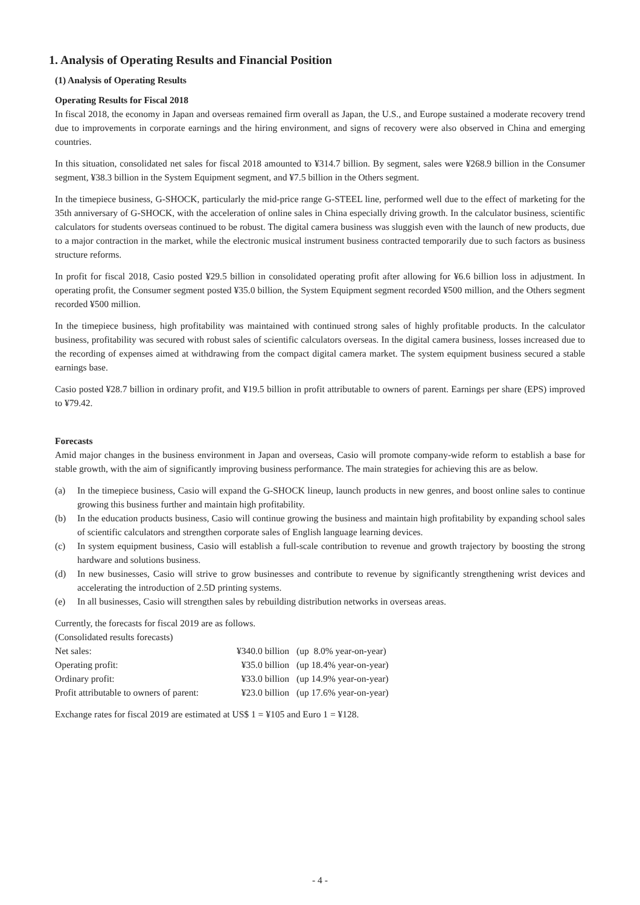1. Analysis of Operating Results and Financial Position
(1) Analysis of Operating Results
Operating Results for Fiscal 2018
In fiscal 2018, the economy in Japan and overseas remained firm overall as Japan, the U.S., and Europe sustained a moderate recovery trend due to improvements in corporate earnings and the hiring environment, and signs of recovery were also observed in China and emerging countries.
In this situation, consolidated net sales for fiscal 2018 amounted to ¥314.7 billion. By segment, sales were ¥268.9 billion in the Consumer segment, ¥38.3 billion in the System Equipment segment, and ¥7.5 billion in the Others segment.
In the timepiece business, G-SHOCK, particularly the mid-price range G-STEEL line, performed well due to the effect of marketing for the 35th anniversary of G-SHOCK, with the acceleration of online sales in China especially driving growth. In the calculator business, scientific calculators for students overseas continued to be robust. The digital camera business was sluggish even with the launch of new products, due to a major contraction in the market, while the electronic musical instrument business contracted temporarily due to such factors as business structure reforms.
In profit for fiscal 2018, Casio posted ¥29.5 billion in consolidated operating profit after allowing for ¥6.6 billion loss in adjustment. In operating profit, the Consumer segment posted ¥35.0 billion, the System Equipment segment recorded ¥500 million, and the Others segment recorded ¥500 million.
In the timepiece business, high profitability was maintained with continued strong sales of highly profitable products. In the calculator business, profitability was secured with robust sales of scientific calculators overseas. In the digital camera business, losses increased due to the recording of expenses aimed at withdrawing from the compact digital camera market. The system equipment business secured a stable earnings base.
Casio posted ¥28.7 billion in ordinary profit, and ¥19.5 billion in profit attributable to owners of parent. Earnings per share (EPS) improved to ¥79.42.
Forecasts
Amid major changes in the business environment in Japan and overseas, Casio will promote company-wide reform to establish a base for stable growth, with the aim of significantly improving business performance. The main strategies for achieving this are as below.
(a) In the timepiece business, Casio will expand the G-SHOCK lineup, launch products in new genres, and boost online sales to continue growing this business further and maintain high profitability.
(b) In the education products business, Casio will continue growing the business and maintain high profitability by expanding school sales of scientific calculators and strengthen corporate sales of English language learning devices.
(c) In system equipment business, Casio will establish a full-scale contribution to revenue and growth trajectory by boosting the strong hardware and solutions business.
(d) In new businesses, Casio will strive to grow businesses and contribute to revenue by significantly strengthening wrist devices and accelerating the introduction of 2.5D printing systems.
(e) In all businesses, Casio will strengthen sales by rebuilding distribution networks in overseas areas.
Currently, the forecasts for fiscal 2019 are as follows.
(Consolidated results forecasts)
| Net sales: | ¥340.0 billion | (up 8.0% year-on-year) |
| Operating profit: | ¥35.0 billion | (up 18.4% year-on-year) |
| Ordinary profit: | ¥33.0 billion | (up 14.9% year-on-year) |
| Profit attributable to owners of parent: | ¥23.0 billion | (up 17.6% year-on-year) |
Exchange rates for fiscal 2019 are estimated at US$ 1 = ¥105 and Euro 1 = ¥128.
- 4 -